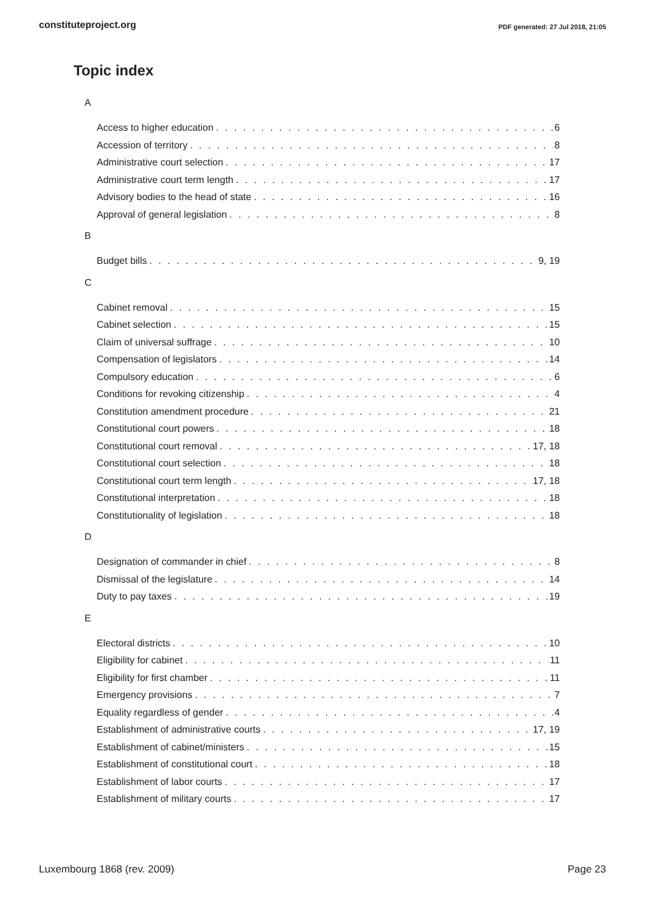constituteproject.org PDF generated: 27 Jul 2018, 21:05
Topic index
A
Access to higher education 6
Accession of territory 8
Administrative court selection 17
Administrative court term length 17
Advisory bodies to the head of state 16
Approval of general legislation 8
B
Budget bills 9, 19
C
Cabinet removal 15
Cabinet selection 15
Claim of universal suffrage 10
Compensation of legislators 14
Compulsory education 6
Conditions for revoking citizenship 4
Constitution amendment procedure 21
Constitutional court powers 18
Constitutional court removal 17, 18
Constitutional court selection 18
Constitutional court term length 17, 18
Constitutional interpretation 18
Constitutionality of legislation 18
D
Designation of commander in chief 8
Dismissal of the legislature 14
Duty to pay taxes 19
E
Electoral districts 10
Eligibility for cabinet 11
Eligibility for first chamber 11
Emergency provisions 7
Equality regardless of gender 4
Establishment of administrative courts 17, 19
Establishment of cabinet/ministers 15
Establishment of constitutional court 18
Establishment of labor courts 17
Establishment of military courts 17
Luxembourg 1868 (rev. 2009) Page 23